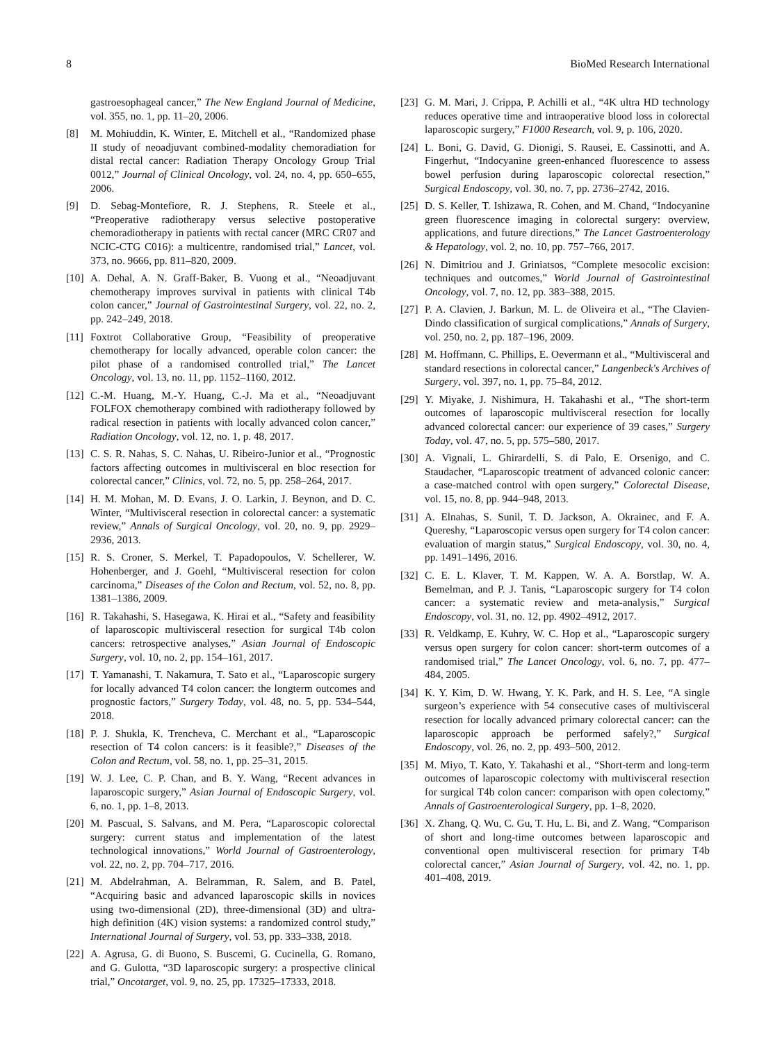8 BioMed Research International
gastroesophageal cancer,” The New England Journal of Medicine, vol. 355, no. 1, pp. 11–20, 2006.
[8] M. Mohiuddin, K. Winter, E. Mitchell et al., “Randomized phase II study of neoadjuvant combined-modality chemoradiation for distal rectal cancer: Radiation Therapy Oncology Group Trial 0012,” Journal of Clinical Oncology, vol. 24, no. 4, pp. 650–655, 2006.
[9] D. Sebag-Montefiore, R. J. Stephens, R. Steele et al., “Preoperative radiotherapy versus selective postoperative chemoradiotherapy in patients with rectal cancer (MRC CR07 and NCIC-CTG C016): a multicentre, randomised trial,” Lancet, vol. 373, no. 9666, pp. 811–820, 2009.
[10]
A. Dehal, A. N. Graff-Baker, B. Vuong et al., “Neoadjuvant chemotherapy improves survival in patients with clinical T4b colon cancer,” Journal of Gastrointestinal Surgery, vol. 22, no. 2, pp. 242–249, 2018.
[11]
Foxtrot Collaborative Group, “Feasibility of preoperative chemotherapy for locally advanced, operable colon cancer: the pilot phase of a randomised controlled trial,” The Lancet Oncology, vol. 13, no. 11, pp. 1152–1160, 2012.
[12]
C.-M. Huang, M.-Y. Huang, C.-J. Ma et al., “Neoadjuvant FOLFOX chemotherapy combined with radiotherapy followed by radical resection in patients with locally advanced colon cancer,” Radiation Oncology, vol. 12, no. 1, p. 48, 2017.
[13]
C. S. R. Nahas, S. C. Nahas, U. Ribeiro-Junior et al., “Prognostic factors affecting outcomes in multivisceral en bloc resection for colorectal cancer,” Clinics, vol. 72, no. 5, pp. 258–264, 2017.
[14]
H. M. Mohan, M. D. Evans, J. O. Larkin, J. Beynon, and D. C. Winter, “Multivisceral resection in colorectal cancer: a systematic review,” Annals of Surgical Oncology, vol. 20, no. 9, pp. 2929–2936, 2013.
[15]
R. S. Croner, S. Merkel, T. Papadopoulos, V. Schellerer, W. Hohenberger, and J. Goehl, “Multivisceral resection for colon carcinoma,” Diseases of the Colon and Rectum, vol. 52, no. 8, pp. 1381–1386, 2009.
[16]
R. Takahashi, S. Hasegawa, K. Hirai et al., “Safety and feasibility of laparoscopic multivisceral resection for surgical T4b colon cancers: retrospective analyses,” Asian Journal of Endoscopic Surgery, vol. 10, no. 2, pp. 154–161, 2017.
[17]
T. Yamanashi, T. Nakamura, T. Sato et al., “Laparoscopic surgery for locally advanced T4 colon cancer: the longterm outcomes and prognostic factors,” Surgery Today, vol. 48, no. 5, pp. 534–544, 2018.
[18]
P. J. Shukla, K. Trencheva, C. Merchant et al., “Laparoscopic resection of T4 colon cancers: is it feasible?,” Diseases of the Colon and Rectum, vol. 58, no. 1, pp. 25–31, 2015.
[19]
W. J. Lee, C. P. Chan, and B. Y. Wang, “Recent advances in laparoscopic surgery,” Asian Journal of Endoscopic Surgery, vol. 6, no. 1, pp. 1–8, 2013.
[20]
M. Pascual, S. Salvans, and M. Pera, “Laparoscopic colorectal surgery: current status and implementation of the latest technological innovations,” World Journal of Gastroenterology, vol. 22, no. 2, pp. 704–717, 2016.
[21]
M. Abdelrahman, A. Belramman, R. Salem, and B. Patel, “Acquiring basic and advanced laparoscopic skills in novices using two-dimensional (2D), three-dimensional (3D) and ultra-high definition (4K) vision systems: a randomized control study,” International Journal of Surgery, vol. 53, pp. 333–338, 2018.
[22]
A. Agrusa, G. di Buono, S. Buscemi, G. Cucinella, G. Romano, and G. Gulotta, “3D laparoscopic surgery: a prospective clinical trial,” Oncotarget, vol. 9, no. 25, pp. 17325–17333, 2018.
[23]
G. M. Mari, J. Crippa, P. Achilli et al., “4K ultra HD technology reduces operative time and intraoperative blood loss in colorectal laparoscopic surgery,” F1000 Research, vol. 9, p. 106, 2020.
[24]
L. Boni, G. David, G. Dionigi, S. Rausei, E. Cassinotti, and A. Fingerhut, “Indocyanine green-enhanced fluorescence to assess bowel perfusion during laparoscopic colorectal resection,” Surgical Endoscopy, vol. 30, no. 7, pp. 2736–2742, 2016.
[25]
D. S. Keller, T. Ishizawa, R. Cohen, and M. Chand, “Indocyanine green fluorescence imaging in colorectal surgery: overview, applications, and future directions,” The Lancet Gastroenterology & Hepatology, vol. 2, no. 10, pp. 757–766, 2017.
[26]
N. Dimitriou and J. Griniatsos, “Complete mesocolic excision: techniques and outcomes,” World Journal of Gastrointestinal Oncology, vol. 7, no. 12, pp. 383–388, 2015.
[27]
P. A. Clavien, J. Barkun, M. L. de Oliveira et al., “The Clavien-Dindo classification of surgical complications,” Annals of Surgery, vol. 250, no. 2, pp. 187–196, 2009.
[28]
M. Hoffmann, C. Phillips, E. Oevermann et al., “Multivisceral and standard resections in colorectal cancer,” Langenbeck's Archives of Surgery, vol. 397, no. 1, pp. 75–84, 2012.
[29]
Y. Miyake, J. Nishimura, H. Takahashi et al., “The short-term outcomes of laparoscopic multivisceral resection for locally advanced colorectal cancer: our experience of 39 cases,” Surgery Today, vol. 47, no. 5, pp. 575–580, 2017.
[30]
A. Vignali, L. Ghirardelli, S. di Palo, E. Orsenigo, and C. Staudacher, “Laparoscopic treatment of advanced colonic cancer: a case-matched control with open surgery,” Colorectal Disease, vol. 15, no. 8, pp. 944–948, 2013.
[31]
A. Elnahas, S. Sunil, T. D. Jackson, A. Okrainec, and F. A. Quereshy, “Laparoscopic versus open surgery for T4 colon cancer: evaluation of margin status,” Surgical Endoscopy, vol. 30, no. 4, pp. 1491–1496, 2016.
[32]
C. E. L. Klaver, T. M. Kappen, W. A. A. Borstlap, W. A. Bemelman, and P. J. Tanis, “Laparoscopic surgery for T4 colon cancer: a systematic review and meta-analysis,” Surgical Endoscopy, vol. 31, no. 12, pp. 4902–4912, 2017.
[33]
R. Veldkamp, E. Kuhry, W. C. Hop et al., “Laparoscopic surgery versus open surgery for colon cancer: short-term outcomes of a randomised trial,” The Lancet Oncology, vol. 6, no. 7, pp. 477–484, 2005.
[34]
K. Y. Kim, D. W. Hwang, Y. K. Park, and H. S. Lee, “A single surgeon’s experience with 54 consecutive cases of multivisceral resection for locally advanced primary colorectal cancer: can the laparoscopic approach be performed safely?,” Surgical Endoscopy, vol. 26, no. 2, pp. 493–500, 2012.
[35]
M. Miyo, T. Kato, Y. Takahashi et al., “Short-term and long-term outcomes of laparoscopic colectomy with multivisceral resection for surgical T4b colon cancer: comparison with open colectomy,” Annals of Gastroenterological Surgery, pp. 1–8, 2020.
[36]
X. Zhang, Q. Wu, C. Gu, T. Hu, L. Bi, and Z. Wang, “Comparison of short and long-time outcomes between laparoscopic and conventional open multivisceral resection for primary T4b colorectal cancer,” Asian Journal of Surgery, vol. 42, no. 1, pp. 401–408, 2019.